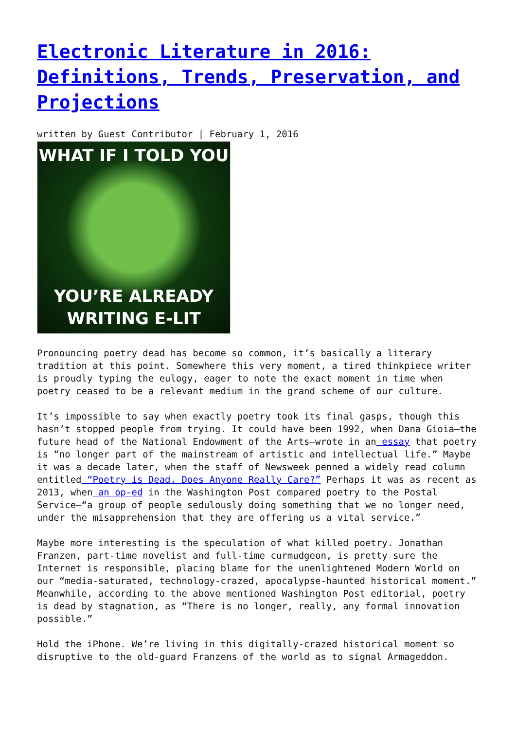Electronic Literature in 2016: Definitions, Trends, Preservation, and Projections
written by Guest Contributor | February 1, 2016
WHAT IF I TOLD YOU
YOU’RE ALREADY
WRITING E-LIT
Pronouncing poetry dead has become so common, it’s basically a literary tradition at this point. Somewhere this very moment, a tired thinkpiece writer is proudly typing the eulogy, eager to note the exact moment in time when poetry ceased to be a relevant medium in the grand scheme of our culture.
It’s impossible to say when exactly poetry took its final gasps, though this hasn’t stopped people from trying. It could have been 1992, when Dana Gioia—the future head of the National Endowment of the Arts—wrote in an essay that poetry is “no longer part of the mainstream of artistic and intellectual life.” Maybe it was a decade later, when the staff of Newsweek penned a widely read column entitled “Poetry is Dead. Does Anyone Really Care?” Perhaps it was as recent as 2013, when an op-ed in the Washington Post compared poetry to the Postal Service—“a group of people sedulously doing something that we no longer need, under the misapprehension that they are offering us a vital service.”
Maybe more interesting is the speculation of what killed poetry. Jonathan Franzen, part-time novelist and full-time curmudgeon, is pretty sure the Internet is responsible, placing blame for the unenlightened Modern World on our “media-saturated, technology-crazed, apocalypse-haunted historical moment.” Meanwhile, according to the above mentioned Washington Post editorial, poetry is dead by stagnation, as “There is no longer, really, any formal innovation possible.”
Hold the iPhone. We’re living in this digitally-crazed historical moment so disruptive to the old-guard Franzens of the world as to signal Armageddon.